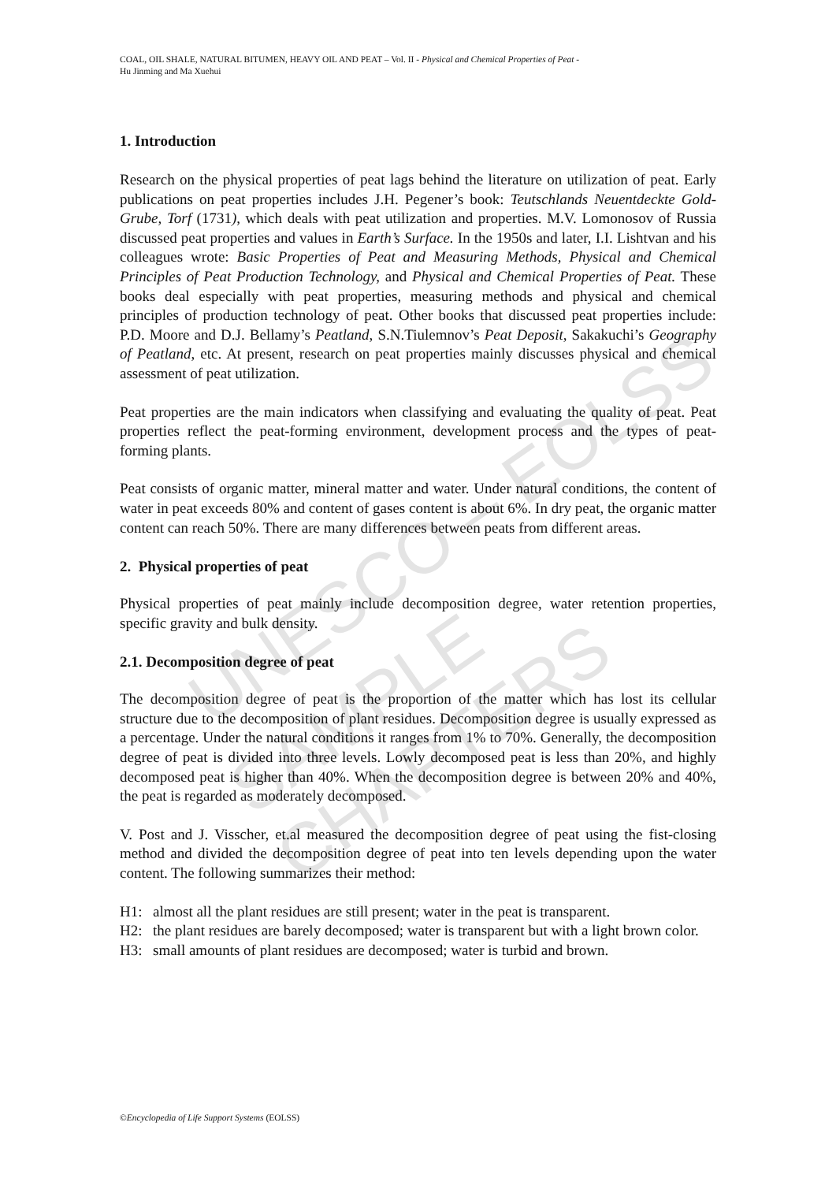UNESCO – EOLSS
SAMPLE CHAPTERS
COAL, OIL SHALE, NATURAL BITUMEN, HEAVY OIL AND PEAT – Vol. II - Physical and Chemical Properties of Peat -
Hu Jinming and Ma Xuehui
1. Introduction
Research on the physical properties of peat lags behind the literature on utilization of peat. Early publications on peat properties includes J.H. Pegener’s book: Teutschlands Neuentdeckte Gold-Grube, Torf (1731), which deals with peat utilization and properties. M.V. Lomonosov of Russia discussed peat properties and values in Earth’s Surface. In the 1950s and later, I.I. Lishtvan and his colleagues wrote: Basic Properties of Peat and Measuring Methods, Physical and Chemical Principles of Peat Production Technology, and Physical and Chemical Properties of Peat. These books deal especially with peat properties, measuring methods and physical and chemical principles of production technology of peat. Other books that discussed peat properties include: P.D. Moore and D.J. Bellamy’s Peatland, S.N.Tiulemnov’s Peat Deposit, Sakakuchi’s Geography of Peatland, etc. At present, research on peat properties mainly discusses physical and chemical assessment of peat utilization.
Peat properties are the main indicators when classifying and evaluating the quality of peat. Peat properties reflect the peat-forming environment, development process and the types of peat-forming plants.
Peat consists of organic matter, mineral matter and water. Under natural conditions, the content of water in peat exceeds 80% and content of gases content is about 6%. In dry peat, the organic matter content can reach 50%. There are many differences between peats from different areas.
2. Physical properties of peat
Physical properties of peat mainly include decomposition degree, water retention properties, specific gravity and bulk density.
2.1. Decomposition degree of peat
The decomposition degree of peat is the proportion of the matter which has lost its cellular structure due to the decomposition of plant residues. Decomposition degree is usually expressed as a percentage. Under the natural conditions it ranges from 1% to 70%. Generally, the decomposition degree of peat is divided into three levels. Lowly decomposed peat is less than 20%, and highly decomposed peat is higher than 40%. When the decomposition degree is between 20% and 40%, the peat is regarded as moderately decomposed.
V. Post and J. Visscher, et.al measured the decomposition degree of peat using the fist-closing method and divided the decomposition degree of peat into ten levels depending upon the water content. The following summarizes their method:
H1: almost all the plant residues are still present; water in the peat is transparent.
H2: the plant residues are barely decomposed; water is transparent but with a light brown color.
H3: small amounts of plant residues are decomposed; water is turbid and brown.
©Encyclopedia of Life Support Systems (EOLSS)